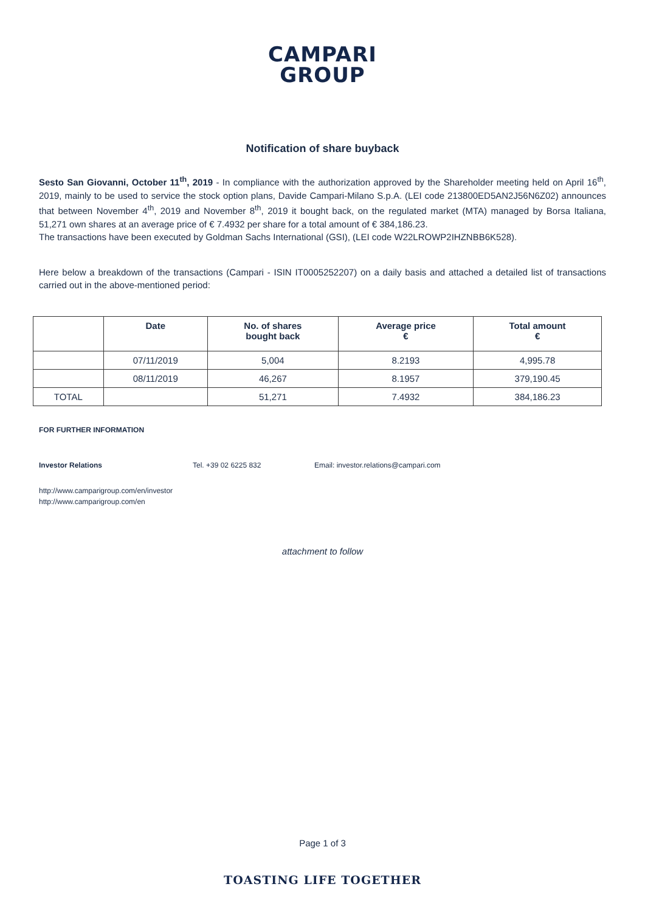CAMPARI
GROUP
Notification of share buyback
Sesto San Giovanni, October 11<sup>th</sup>, 2019 - In compliance with the authorization approved by the Shareholder meeting held on April 16<sup>th</sup>, 2019, mainly to be used to service the stock option plans, Davide Campari-Milano S.p.A. (LEI code 213800ED5AN2J56N6Z02) announces that between November 4<sup>th</sup>, 2019 and November 8<sup>th</sup>, 2019 it bought back, on the regulated market (MTA) managed by Borsa Italiana, 51,271 own shares at an average price of € 7.4932 per share for a total amount of € 384,186.23.
The transactions have been executed by Goldman Sachs International (GSI), (LEI code W22LROWP2IHZNBB6K528).
Here below a breakdown of the transactions (Campari - ISIN IT0005252207) on a daily basis and attached a detailed list of transactions carried out in the above-mentioned period:
| | Date | No. of shares bought back | Average price € | Total amount € |
| --- | --- | --- | --- | --- |
| | 07/11/2019 | 5,004 | 8.2193 | 4,995.78 |
| | 08/11/2019 | 46,267 | 8.1957 | 379,190.45 |
| TOTAL | | 51,271 | 7.4932 | 384,186.23 |
FOR FURTHER INFORMATION
Investor Relations Tel. +39 02 6225 832 Email: investor.relations@campari.com
http://www.camparigroup.com/en/investor
http://www.camparigroup.com/en
attachment to follow
Page 1 of 3
TOASTING LIFE TOGETHER